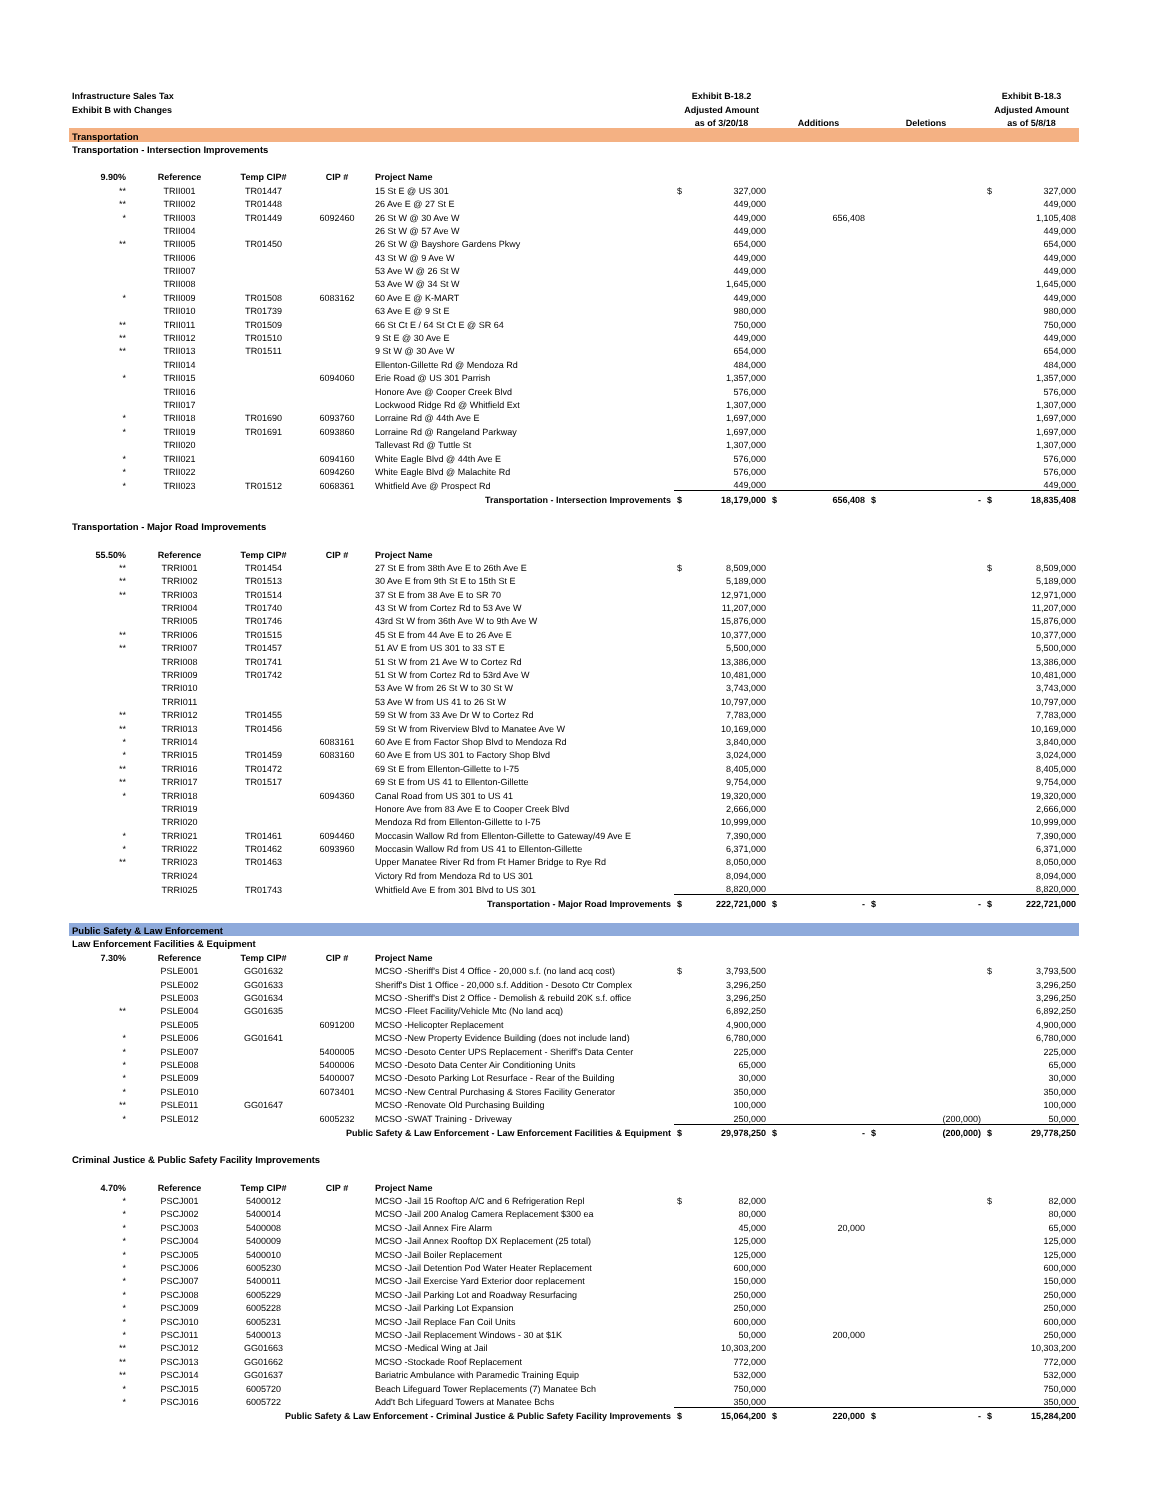| Infrastructure Sales Tax | | | | | Exhibit B-18.2 | | | | | | Exhibit B-18.3 | |
| Exhibit B with Changes | | | | | Adjusted Amount | | | | | | Adjusted Amount | |
| | | | | | as of 3/20/18 | | Additions | | Deletions | | as of 5/8/18 | |
| Transportation | | | | | | | | | | | | |
| Transportation - Intersection Improvements | | | | | | | | | | | | |
| 9.90% | Reference | Temp CIP# | CIP # | Project Name | | | | | | | | |
| ** | TRII001 | TR01447 | | 15 St E @ US 301 | $ | 327,000 | | | | | $ | 327,000 |
| ** | TRII002 | TR01448 | | 26 Ave E @ 27 St E | | 449,000 | | | | | | 449,000 |
| * | TRII003 | TR01449 | 6092460 | 26 St W @ 30 Ave W | | 449,000 | | 656,408 | | | | 1,105,408 |
| | TRII004 | | | 26 St W @ 57 Ave W | | 449,000 | | | | | | 449,000 |
| ** | TRII005 | TR01450 | | 26 St W @ Bayshore Gardens Pkwy | | 654,000 | | | | | | 654,000 |
| | TRII006 | | | 43 St W @ 9 Ave W | | 449,000 | | | | | | 449,000 |
| | TRII007 | | | 53 Ave W @ 26 St W | | 449,000 | | | | | | 449,000 |
| | TRII008 | | | 53 Ave W @ 34 St W | | 1,645,000 | | | | | | 1,645,000 |
| * | TRII009 | TR01508 | 6083162 | 60 Ave E @ K-MART | | 449,000 | | | | | | 449,000 |
| | TRII010 | TR01739 | | 63 Ave E @ 9 St E | | 980,000 | | | | | | 980,000 |
| ** | TRII011 | TR01509 | | 66 St Ct E / 64 St Ct E @ SR 64 | | 750,000 | | | | | | 750,000 |
| ** | TRII012 | TR01510 | | 9 St E @ 30 Ave E | | 449,000 | | | | | | 449,000 |
| ** | TRII013 | TR01511 | | 9 St W @ 30 Ave W | | 654,000 | | | | | | 654,000 |
| | TRII014 | | | Ellenton-Gillette Rd @ Mendoza Rd | | 484,000 | | | | | | 484,000 |
| * | TRII015 | | 6094060 | Erie Road @ US 301 Parrish | | 1,357,000 | | | | | | 1,357,000 |
| | TRII016 | | | Honore Ave @ Cooper Creek Blvd | | 576,000 | | | | | | 576,000 |
| | TRII017 | | | Lockwood Ridge Rd @ Whitfield Ext | | 1,307,000 | | | | | | 1,307,000 |
| * | TRII018 | TR01690 | 6093760 | Lorraine Rd @ 44th Ave E | | 1,697,000 | | | | | | 1,697,000 |
| * | TRII019 | TR01691 | 6093860 | Lorraine Rd @ Rangeland Parkway | | 1,697,000 | | | | | | 1,697,000 |
| | TRII020 | | | Tallevast Rd @ Tuttle St | | 1,307,000 | | | | | | 1,307,000 |
| * | TRII021 | | 6094160 | White Eagle Blvd @ 44th Ave E | | 576,000 | | | | | | 576,000 |
| * | TRII022 | | 6094260 | White Eagle Blvd @ Malachite Rd | | 576,000 | | | | | | 576,000 |
| * | TRII023 | TR01512 | 6068361 | Whitfield Ave @ Prospect Rd | | 449,000 | | | | | | 449,000 |
| Transportation - Intersection Improvements | | | | | $ | 18,179,000 | $ | 656,408 | $ | - | $ | 18,835,408 |
| Transportation - Major Road Improvements | | | | | | | | | | | | |
| 55.50% | Reference | Temp CIP# | CIP # | Project Name | | | | | | | | |
| ** | TRRI001 | TR01454 | | 27 St E from 38th Ave E to 26th Ave E | $ | 8,509,000 | | | | | $ | 8,509,000 |
| ** | TRRI002 | TR01513 | | 30 Ave E from 9th St E to 15th St E | | 5,189,000 | | | | | | 5,189,000 |
| ** | TRRI003 | TR01514 | | 37 St E from 38 Ave E to SR 70 | | 12,971,000 | | | | | | 12,971,000 |
| | TRRI004 | TR01740 | | 43 St W from Cortez Rd to 53 Ave W | | 11,207,000 | | | | | | 11,207,000 |
| | TRRI005 | TR01746 | | 43rd St W from 36th Ave W to 9th Ave W | | 15,876,000 | | | | | | 15,876,000 |
| ** | TRRI006 | TR01515 | | 45 St E from 44 Ave E to 26 Ave E | | 10,377,000 | | | | | | 10,377,000 |
| ** | TRRI007 | TR01457 | | 51 AV E from US 301 to 33 ST E | | 5,500,000 | | | | | | 5,500,000 |
| | TRRI008 | TR01741 | | 51 St W from 21 Ave W to Cortez Rd | | 13,386,000 | | | | | | 13,386,000 |
| | TRRI009 | TR01742 | | 51 St W from Cortez Rd to 53rd Ave W | | 10,481,000 | | | | | | 10,481,000 |
| | TRRI010 | | | 53 Ave W from 26 St W to 30 St W | | 3,743,000 | | | | | | 3,743,000 |
| | TRRI011 | | | 53 Ave W from US 41 to 26 St W | | 10,797,000 | | | | | | 10,797,000 |
| ** | TRRI012 | TR01455 | | 59 St W from 33 Ave Dr W to Cortez Rd | | 7,783,000 | | | | | | 7,783,000 |
| ** | TRRI013 | TR01456 | | 59 St W from Riverview Blvd to Manatee Ave W | | 10,169,000 | | | | | | 10,169,000 |
| * | TRRI014 | | 6083161 | 60 Ave E from Factor Shop Blvd to Mendoza Rd | | 3,840,000 | | | | | | 3,840,000 |
| * | TRRI015 | TR01459 | 6083160 | 60 Ave E from US 301 to Factory Shop Blvd | | 3,024,000 | | | | | | 3,024,000 |
| ** | TRRI016 | TR01472 | | 69 St E from Ellenton-Gillette to I-75 | | 8,405,000 | | | | | | 8,405,000 |
| ** | TRRI017 | TR01517 | | 69 St E from US 41 to Ellenton-Gillette | | 9,754,000 | | | | | | 9,754,000 |
| * | TRRI018 | | 6094360 | Canal Road from US 301 to US 41 | | 19,320,000 | | | | | | 19,320,000 |
| | TRRI019 | | | Honore Ave from 83 Ave E to Cooper Creek Blvd | | 2,666,000 | | | | | | 2,666,000 |
| | TRRI020 | | | Mendoza Rd from Ellenton-Gillette to I-75 | | 10,999,000 | | | | | | 10,999,000 |
| * | TRRI021 | TR01461 | 6094460 | Moccasin Wallow Rd from Ellenton-Gillette to Gateway/49 Ave E | | 7,390,000 | | | | | | 7,390,000 |
| * | TRRI022 | TR01462 | 6093960 | Moccasin Wallow Rd from US 41 to Ellenton-Gillette | | 6,371,000 | | | | | | 6,371,000 |
| ** | TRRI023 | TR01463 | | Upper Manatee River Rd from Ft Hamer Bridge to Rye Rd | | 8,050,000 | | | | | | 8,050,000 |
| | TRRI024 | | | Victory Rd from Mendoza Rd to US 301 | | 8,094,000 | | | | | | 8,094,000 |
| | TRRI025 | TR01743 | | Whitfield Ave E from 301 Blvd to US 301 | | 8,820,000 | | | | | | 8,820,000 |
| Transportation - Major Road Improvements | | | | | $ | 222,721,000 | $ | - | $ | - | $ | 222,721,000 |
| Public Safety & Law Enforcement | | | | | | | | | | | | |
| Law Enforcement Facilities & Equipment | | | | | | | | | | | | |
| 7.30% | Reference | Temp CIP# | CIP # | Project Name | | | | | | | | |
| | PSLE001 | GG01632 | | MCSO -Sheriff's Dist 4 Office - 20,000 s.f. (no land acq cost) | $ | 3,793,500 | | | | | $ | 3,793,500 |
| | PSLE002 | GG01633 | | Sheriff's Dist 1 Office - 20,000 s.f. Addition - Desoto Ctr Complex | | 3,296,250 | | | | | | 3,296,250 |
| | PSLE003 | GG01634 | | MCSO -Sheriff's Dist 2 Office - Demolish & rebuild 20K s.f. office | | 3,296,250 | | | | | | 3,296,250 |
| ** | PSLE004 | GG01635 | | MCSO -Fleet Facility/Vehicle Mtc (No land acq) | | 6,892,250 | | | | | | 6,892,250 |
| | PSLE005 | | 6091200 | MCSO -Helicopter Replacement | | 4,900,000 | | | | | | 4,900,000 |
| * | PSLE006 | GG01641 | | MCSO -New Property Evidence Building (does not include land) | | 6,780,000 | | | | | | 6,780,000 |
| * | PSLE007 | | 5400005 | MCSO -Desoto Center UPS Replacement - Sheriff's Data Center | | 225,000 | | | | | | 225,000 |
| * | PSLE008 | | 5400006 | MCSO -Desoto Data Center Air Conditioning Units | | 65,000 | | | | | | 65,000 |
| * | PSLE009 | | 5400007 | MCSO -Desoto Parking Lot Resurface - Rear of the Building | | 30,000 | | | | | | 30,000 |
| * | PSLE010 | | 6073401 | MCSO -New Central Purchasing & Stores Facility Generator | | 350,000 | | | | | | 350,000 |
| ** | PSLE011 | GG01647 | | MCSO -Renovate Old Purchasing Building | | 100,000 | | | | | | 100,000 |
| * | PSLE012 | | 6005232 | MCSO -SWAT Training - Driveway | | 250,000 | | | | (200,000) | | 50,000 |
| Public Safety & Law Enforcement - Law Enforcement Facilities & Equipment | | | | | $ | 29,978,250 | $ | - | $ | (200,000) | $ | 29,778,250 |
| Criminal Justice & Public Safety Facility Improvements | | | | | | | | | | | | |
| 4.70% | Reference | Temp CIP# | CIP # | Project Name | | | | | | | | |
| * | PSCJ001 | 5400012 | | MCSO -Jail 15 Rooftop A/C and 6 Refrigeration Repl | $ | 82,000 | | | | | $ | 82,000 |
| * | PSCJ002 | 5400014 | | MCSO -Jail 200 Analog Camera Replacement $300 ea | | 80,000 | | | | | | 80,000 |
| * | PSCJ003 | 5400008 | | MCSO -Jail Annex Fire Alarm | | 45,000 | | 20,000 | | | | 65,000 |
| * | PSCJ004 | 5400009 | | MCSO -Jail Annex Rooftop DX Replacement (25 total) | | 125,000 | | | | | | 125,000 |
| * | PSCJ005 | 5400010 | | MCSO -Jail Boiler Replacement | | 125,000 | | | | | | 125,000 |
| * | PSCJ006 | 6005230 | | MCSO -Jail Detention Pod Water Heater Replacement | | 600,000 | | | | | | 600,000 |
| * | PSCJ007 | 5400011 | | MCSO -Jail Exercise Yard Exterior door replacement | | 150,000 | | | | | | 150,000 |
| * | PSCJ008 | 6005229 | | MCSO -Jail Parking Lot and Roadway Resurfacing | | 250,000 | | | | | | 250,000 |
| * | PSCJ009 | 6005228 | | MCSO -Jail Parking Lot Expansion | | 250,000 | | | | | | 250,000 |
| * | PSCJ010 | 6005231 | | MCSO -Jail Replace Fan Coil Units | | 600,000 | | | | | | 600,000 |
| * | PSCJ011 | 5400013 | | MCSO -Jail Replacement Windows - 30 at $1K | | 50,000 | | 200,000 | | | | 250,000 |
| ** | PSCJ012 | GG01663 | | MCSO -Medical Wing at Jail | | 10,303,200 | | | | | | 10,303,200 |
| ** | PSCJ013 | GG01662 | | MCSO -Stockade Roof Replacement | | 772,000 | | | | | | 772,000 |
| ** | PSCJ014 | GG01637 | | Bariatric Ambulance with Paramedic Training Equip | | 532,000 | | | | | | 532,000 |
| * | PSCJ015 | 6005720 | | Beach Lifeguard Tower Replacements (7) Manatee Bch | | 750,000 | | | | | | 750,000 |
| * | PSCJ016 | 6005722 | | Add't Bch Lifeguard Towers at Manatee Bchs | | 350,000 | | | | | | 350,000 |
| Public Safety & Law Enforcement - Criminal Justice & Public Safety Facility Improvements | | | | | $ | 15,064,200 | $ | 220,000 | $ | - | $ | 15,284,200 |